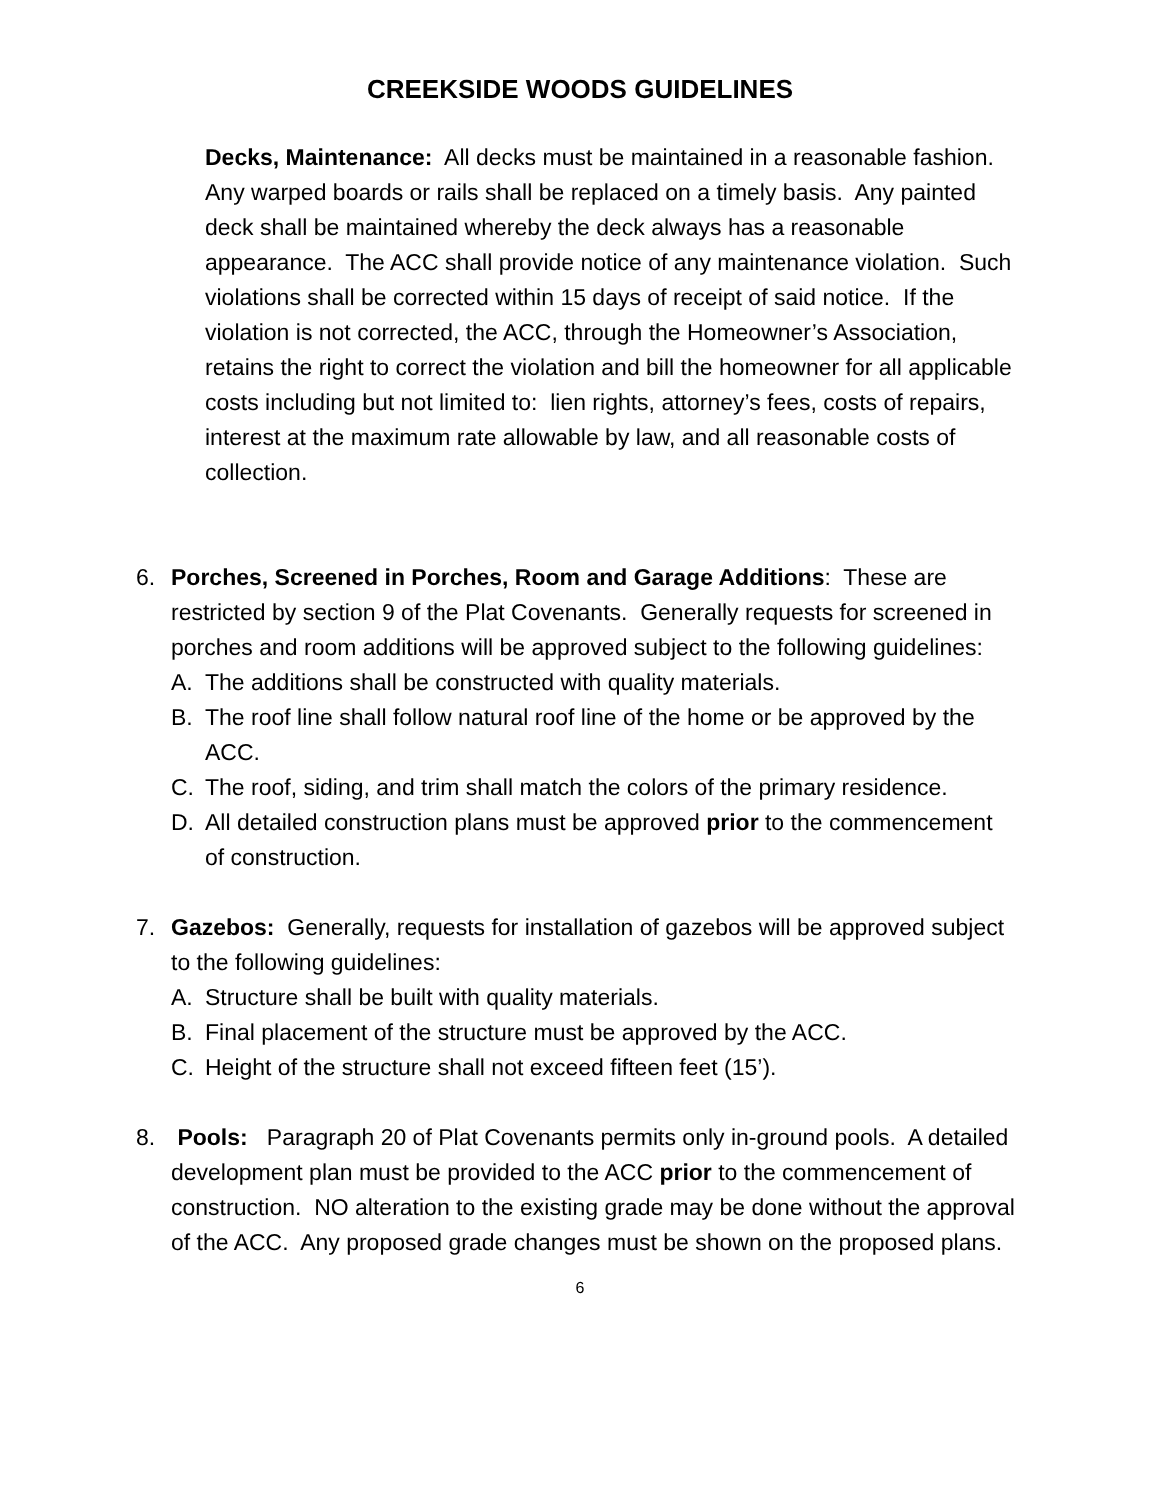CREEKSIDE WOODS GUIDELINES
Decks, Maintenance: All decks must be maintained in a reasonable fashion. Any warped boards or rails shall be replaced on a timely basis. Any painted deck shall be maintained whereby the deck always has a reasonable appearance. The ACC shall provide notice of any maintenance violation. Such violations shall be corrected within 15 days of receipt of said notice. If the violation is not corrected, the ACC, through the Homeowner’s Association, retains the right to correct the violation and bill the homeowner for all applicable costs including but not limited to: lien rights, attorney’s fees, costs of repairs, interest at the maximum rate allowable by law, and all reasonable costs of collection.
6. Porches, Screened in Porches, Room and Garage Additions: These are restricted by section 9 of the Plat Covenants. Generally requests for screened in porches and room additions will be approved subject to the following guidelines:
A. The additions shall be constructed with quality materials.
B. The roof line shall follow natural roof line of the home or be approved by the ACC.
C. The roof, siding, and trim shall match the colors of the primary residence.
D. All detailed construction plans must be approved prior to the commencement of construction.
7. Gazebos: Generally, requests for installation of gazebos will be approved subject to the following guidelines:
A. Structure shall be built with quality materials.
B. Final placement of the structure must be approved by the ACC.
C. Height of the structure shall not exceed fifteen feet (15’).
8. Pools: Paragraph 20 of Plat Covenants permits only in-ground pools. A detailed development plan must be provided to the ACC prior to the commencement of construction. NO alteration to the existing grade may be done without the approval of the ACC. Any proposed grade changes must be shown on the proposed plans.
6